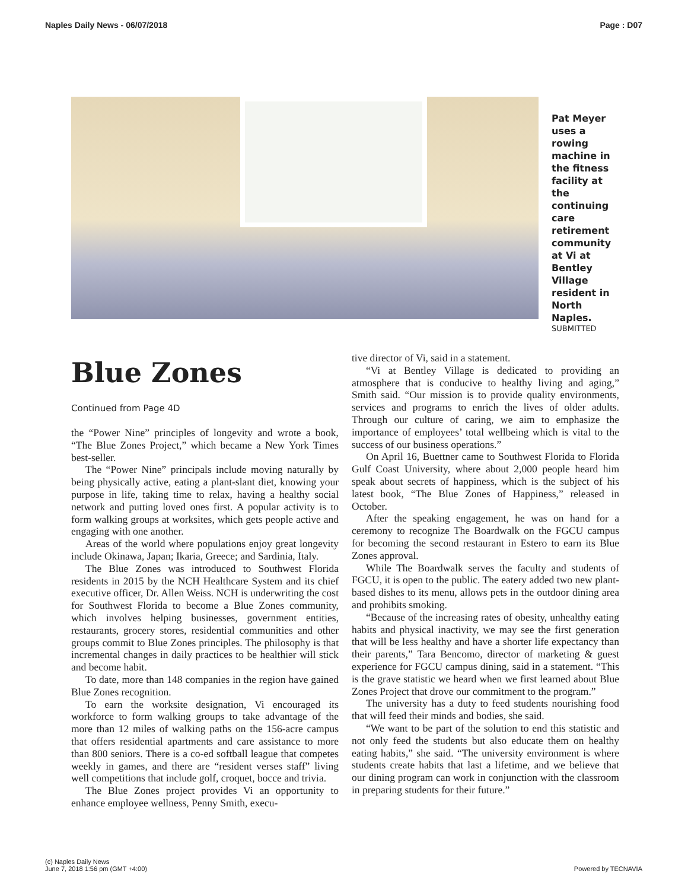Naples Daily News - 06/07/2018 Page : D07
Pat Meyer uses a rowing machine in the fitness facility at the continuing care retirement community at Vi at Bentley Village resident in North Naples.
SUBMITTED
Blue Zones
Continued from Page 4D
the “Power Nine” principles of longevity and wrote a book, “The Blue Zones Project,” which became a New York Times best-seller.
The “Power Nine” principals include moving naturally by being physically active, eating a plant-slant diet, knowing your purpose in life, taking time to relax, having a healthy social network and putting loved ones first. A popular activity is to form walking groups at worksites, which gets people active and engaging with one another.
Areas of the world where populations enjoy great longevity include Okinawa, Japan; Ikaria, Greece; and Sardinia, Italy.
The Blue Zones was introduced to Southwest Florida residents in 2015 by the NCH Healthcare System and its chief executive officer, Dr. Allen Weiss. NCH is underwriting the cost for Southwest Florida to become a Blue Zones community, which involves helping businesses, government entities, restaurants, grocery stores, residential communities and other groups commit to Blue Zones principles. The philosophy is that incremental changes in daily practices to be healthier will stick and become habit.
To date, more than 148 companies in the region have gained Blue Zones recognition.
To earn the worksite designation, Vi encouraged its workforce to form walking groups to take advantage of the more than 12 miles of walking paths on the 156-acre campus that offers residential apartments and care assistance to more than 800 seniors. There is a co-ed softball league that competes weekly in games, and there are “resident verses staff” living well competitions that include golf, croquet, bocce and trivia.
The Blue Zones project provides Vi an opportunity to enhance employee wellness, Penny Smith, execu-
tive director of Vi, said in a statement.
“Vi at Bentley Village is dedicated to providing an atmosphere that is conducive to healthy living and aging,” Smith said. “Our mission is to provide quality environments, services and programs to enrich the lives of older adults. Through our culture of caring, we aim to emphasize the importance of employees’ total wellbeing which is vital to the success of our business operations.”
On April 16, Buettner came to Southwest Florida to Florida Gulf Coast University, where about 2,000 people heard him speak about secrets of happiness, which is the subject of his latest book, “The Blue Zones of Happiness,” released in October.
After the speaking engagement, he was on hand for a ceremony to recognize The Boardwalk on the FGCU campus for becoming the second restaurant in Estero to earn its Blue Zones approval.
While The Boardwalk serves the faculty and students of FGCU, it is open to the public. The eatery added two new plant-based dishes to its menu, allows pets in the outdoor dining area and prohibits smoking.
“Because of the increasing rates of obesity, unhealthy eating habits and physical inactivity, we may see the first generation that will be less healthy and have a shorter life expectancy than their parents,” Tara Bencomo, director of marketing & guest experience for FGCU campus dining, said in a statement. “This is the grave statistic we heard when we first learned about Blue Zones Project that drove our commitment to the program.”
The university has a duty to feed students nourishing food that will feed their minds and bodies, she said.
“We want to be part of the solution to end this statistic and not only feed the students but also educate them on healthy eating habits,” she said. “The university environment is where students create habits that last a lifetime, and we believe that our dining program can work in conjunction with the classroom in preparing students for their future.”
(c) Naples Daily News
June 7, 2018 1:56 pm (GMT +4:00) Powered by TECNAVIA